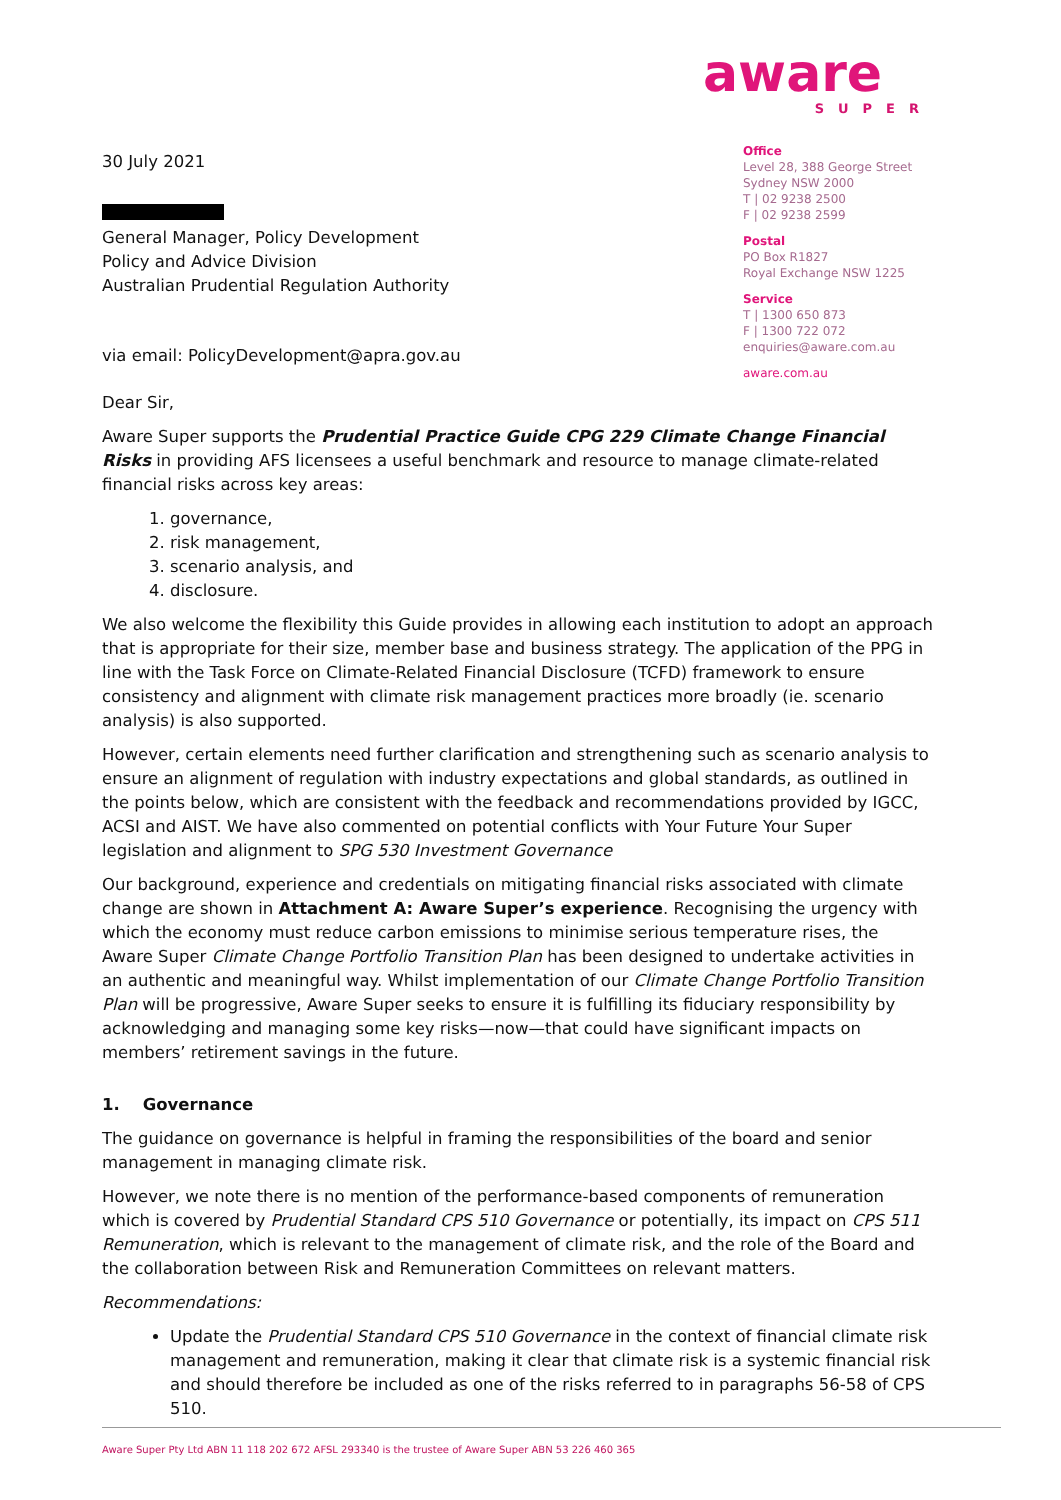30 July 2021
General Manager, Policy Development
Policy and Advice Division
Australian Prudential Regulation Authority
via email: PolicyDevelopment@apra.gov.au
aware
SUPER
Office
Level 28, 388 George Street
Sydney NSW 2000
T | 02 9238 2500
F | 02 9238 2599
Postal
PO Box R1827
Royal Exchange NSW 1225
Service
T | 1300 650 873
F | 1300 722 072
enquiries@aware.com.au
aware.com.au
Dear Sir,
Aware Super supports the Prudential Practice Guide CPG 229 Climate Change Financial Risks in providing AFS licensees a useful benchmark and resource to manage climate-related financial risks across key areas:
1. governance,
2. risk management,
3. scenario analysis, and
4. disclosure.
We also welcome the flexibility this Guide provides in allowing each institution to adopt an approach that is appropriate for their size, member base and business strategy. The application of the PPG in line with the Task Force on Climate-Related Financial Disclosure (TCFD) framework to ensure consistency and alignment with climate risk management practices more broadly (ie. scenario analysis) is also supported.
However, certain elements need further clarification and strengthening such as scenario analysis to ensure an alignment of regulation with industry expectations and global standards, as outlined in the points below, which are consistent with the feedback and recommendations provided by IGCC, ACSI and AIST. We have also commented on potential conflicts with Your Future Your Super legislation and alignment to SPG 530 Investment Governance
Our background, experience and credentials on mitigating financial risks associated with climate change are shown in Attachment A: Aware Super’s experience. Recognising the urgency with which the economy must reduce carbon emissions to minimise serious temperature rises, the Aware Super Climate Change Portfolio Transition Plan has been designed to undertake activities in an authentic and meaningful way. Whilst implementation of our Climate Change Portfolio Transition Plan will be progressive, Aware Super seeks to ensure it is fulfilling its fiduciary responsibility by acknowledging and managing some key risks—now—that could have significant impacts on members’ retirement savings in the future.
1. Governance
The guidance on governance is helpful in framing the responsibilities of the board and senior management in managing climate risk.
However, we note there is no mention of the performance-based components of remuneration which is covered by Prudential Standard CPS 510 Governance or potentially, its impact on CPS 511 Remuneration, which is relevant to the management of climate risk, and the role of the Board and the collaboration between Risk and Remuneration Committees on relevant matters.
Recommendations:
Update the Prudential Standard CPS 510 Governance in the context of financial climate risk management and remuneration, making it clear that climate risk is a systemic financial risk and should therefore be included as one of the risks referred to in paragraphs 56-58 of CPS 510.
Aware Super Pty Ltd ABN 11 118 202 672 AFSL 293340 is the trustee of Aware Super ABN 53 226 460 365